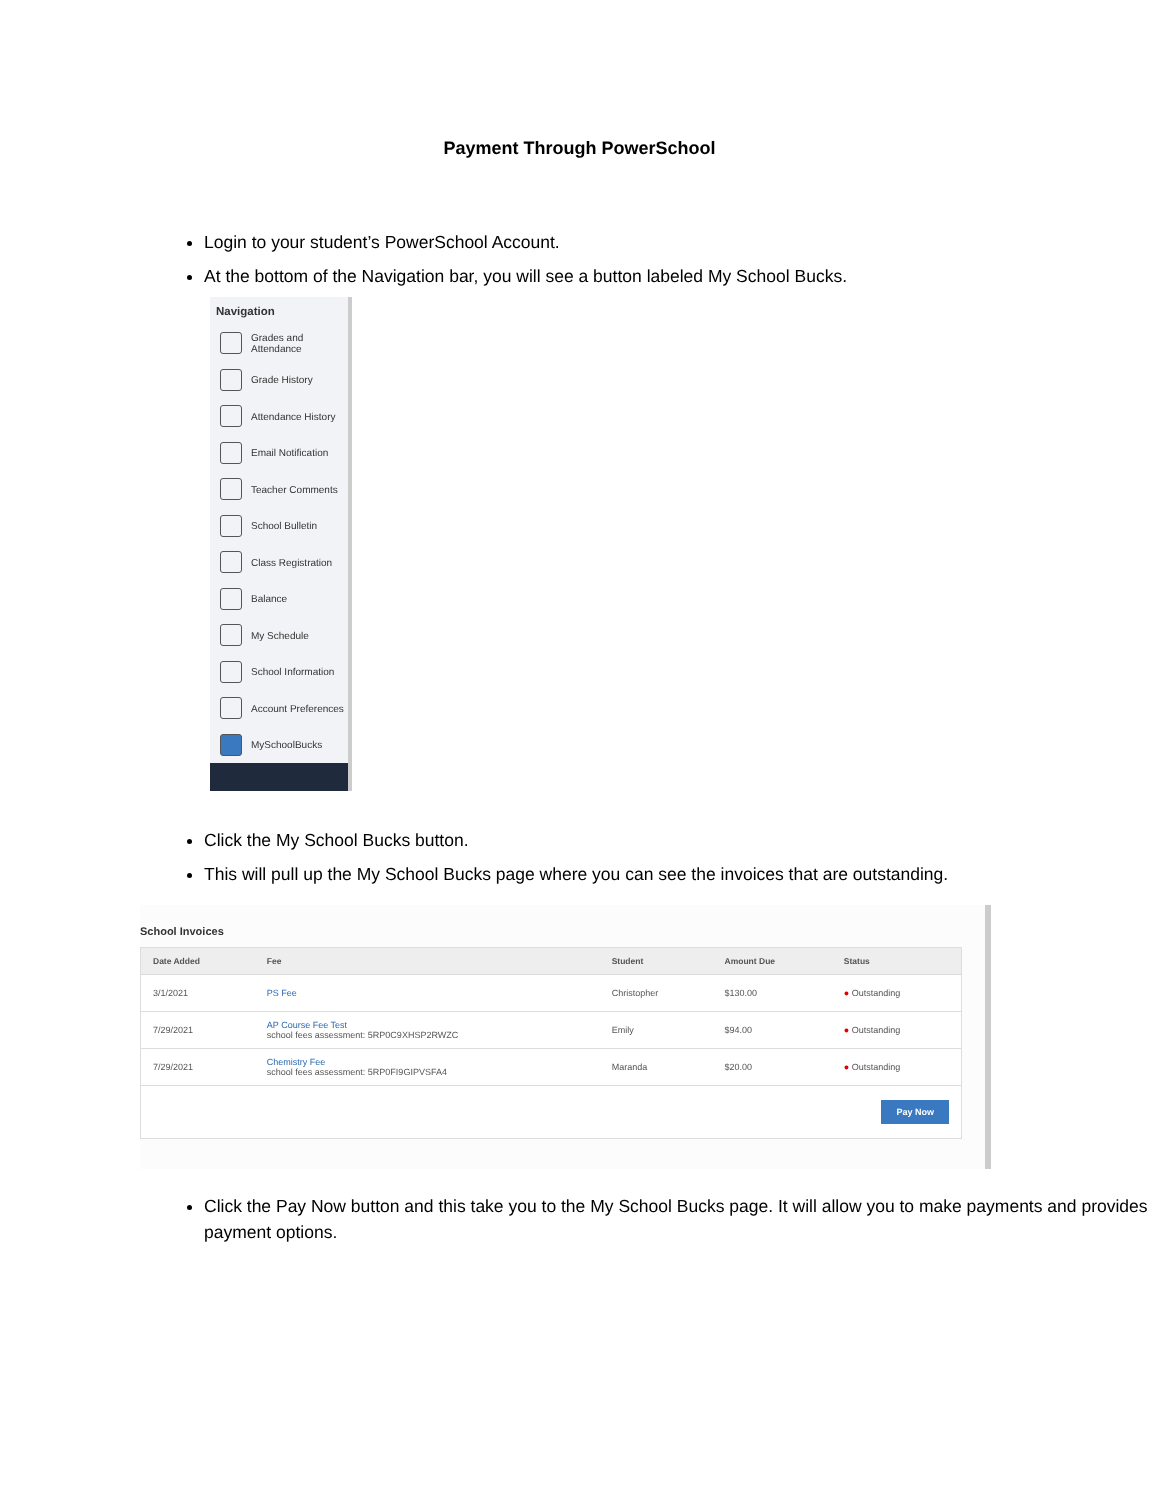Payment Through PowerSchool
Login to your student’s PowerSchool Account.
At the bottom of the Navigation bar, you will see a button labeled My School Bucks.
Navigation
Grades and Attendance
Grade History
Attendance History
Email Notification
Teacher Comments
School Bulletin
Class Registration
Balance
My Schedule
School Information
Account Preferences
MySchoolBucks
Click the My School Bucks button.
This will pull up the My School Bucks page where you can see the invoices that are outstanding.
School Invoices
| Date Added | Fee | Student | Amount Due | Status |
| --- | --- | --- | --- | --- |
| 3/1/2021 | PS Fee | Christopher | $130.00 | ● Outstanding |
| 7/29/2021 | AP Course Fee Test school fees assessment: 5RP0C9XHSP2RWZC | Emily | $94.00 | ● Outstanding |
| 7/29/2021 | Chemistry Fee school fees assessment: 5RP0FI9GIPVSFA4 | Maranda | $20.00 | ● Outstanding |
| Pay Now | | | | |
Click the Pay Now button and this take you to the My School Bucks page. It will allow you to make payments and provides payment options.